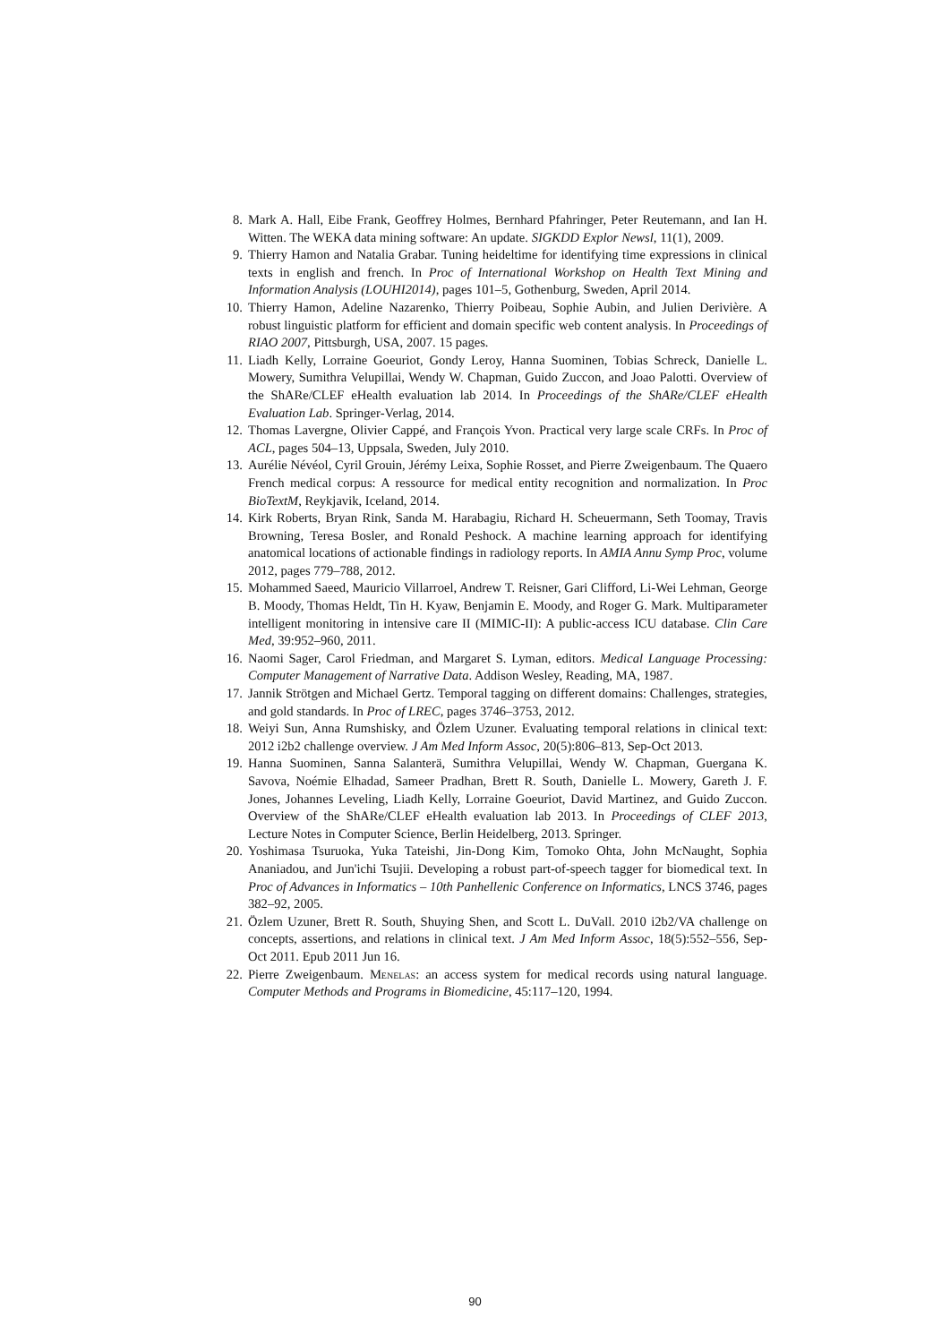8. Mark A. Hall, Eibe Frank, Geoffrey Holmes, Bernhard Pfahringer, Peter Reutemann, and Ian H. Witten. The WEKA data mining software: An update. SIGKDD Explor Newsl, 11(1), 2009.
9. Thierry Hamon and Natalia Grabar. Tuning heideltime for identifying time expressions in clinical texts in english and french. In Proc of International Workshop on Health Text Mining and Information Analysis (LOUHI2014), pages 101–5, Gothenburg, Sweden, April 2014.
10. Thierry Hamon, Adeline Nazarenko, Thierry Poibeau, Sophie Aubin, and Julien Derivière. A robust linguistic platform for efficient and domain specific web content analysis. In Proceedings of RIAO 2007, Pittsburgh, USA, 2007. 15 pages.
11. Liadh Kelly, Lorraine Goeuriot, Gondy Leroy, Hanna Suominen, Tobias Schreck, Danielle L. Mowery, Sumithra Velupillai, Wendy W. Chapman, Guido Zuccon, and Joao Palotti. Overview of the ShARe/CLEF eHealth evaluation lab 2014. In Proceedings of the ShARe/CLEF eHealth Evaluation Lab. Springer-Verlag, 2014.
12. Thomas Lavergne, Olivier Cappé, and François Yvon. Practical very large scale CRFs. In Proc of ACL, pages 504–13, Uppsala, Sweden, July 2010.
13. Aurélie Névéol, Cyril Grouin, Jérémy Leixa, Sophie Rosset, and Pierre Zweigenbaum. The Quaero French medical corpus: A ressource for medical entity recognition and normalization. In Proc BioTextM, Reykjavik, Iceland, 2014.
14. Kirk Roberts, Bryan Rink, Sanda M. Harabagiu, Richard H. Scheuermann, Seth Toomay, Travis Browning, Teresa Bosler, and Ronald Peshock. A machine learning approach for identifying anatomical locations of actionable findings in radiology reports. In AMIA Annu Symp Proc, volume 2012, pages 779–788, 2012.
15. Mohammed Saeed, Mauricio Villarroel, Andrew T. Reisner, Gari Clifford, Li-Wei Lehman, George B. Moody, Thomas Heldt, Tin H. Kyaw, Benjamin E. Moody, and Roger G. Mark. Multiparameter intelligent monitoring in intensive care II (MIMIC-II): A public-access ICU database. Clin Care Med, 39:952–960, 2011.
16. Naomi Sager, Carol Friedman, and Margaret S. Lyman, editors. Medical Language Processing: Computer Management of Narrative Data. Addison Wesley, Reading, MA, 1987.
17. Jannik Strötgen and Michael Gertz. Temporal tagging on different domains: Challenges, strategies, and gold standards. In Proc of LREC, pages 3746–3753, 2012.
18. Weiyi Sun, Anna Rumshisky, and Özlem Uzuner. Evaluating temporal relations in clinical text: 2012 i2b2 challenge overview. J Am Med Inform Assoc, 20(5):806–813, Sep-Oct 2013.
19. Hanna Suominen, Sanna Salanterä, Sumithra Velupillai, Wendy W. Chapman, Guergana K. Savova, Noémie Elhadad, Sameer Pradhan, Brett R. South, Danielle L. Mowery, Gareth J. F. Jones, Johannes Leveling, Liadh Kelly, Lorraine Goeuriot, David Martinez, and Guido Zuccon. Overview of the ShARe/CLEF eHealth evaluation lab 2013. In Proceedings of CLEF 2013, Lecture Notes in Computer Science, Berlin Heidelberg, 2013. Springer.
20. Yoshimasa Tsuruoka, Yuka Tateishi, Jin-Dong Kim, Tomoko Ohta, John McNaught, Sophia Ananiadou, and Jun'ichi Tsujii. Developing a robust part-of-speech tagger for biomedical text. In Proc of Advances in Informatics – 10th Panhellenic Conference on Informatics, LNCS 3746, pages 382–92, 2005.
21. Özlem Uzuner, Brett R. South, Shuying Shen, and Scott L. DuVall. 2010 i2b2/VA challenge on concepts, assertions, and relations in clinical text. J Am Med Inform Assoc, 18(5):552–556, Sep-Oct 2011. Epub 2011 Jun 16.
22. Pierre Zweigenbaum. Menelas: an access system for medical records using natural language. Computer Methods and Programs in Biomedicine, 45:117–120, 1994.
90